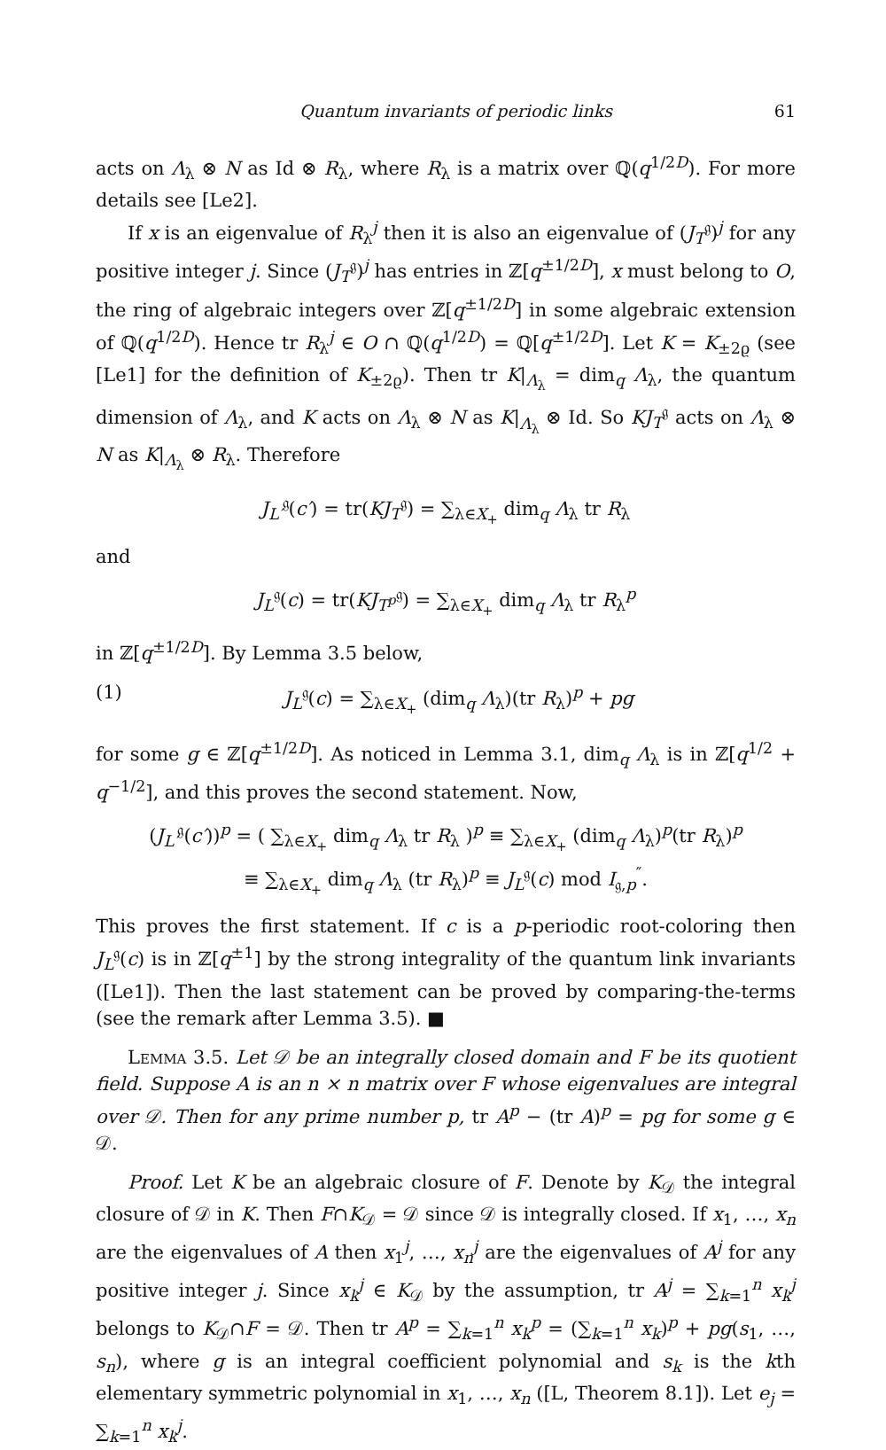Quantum invariants of periodic links 61
acts on Λ<sub>λ</sub> ⊗ N as Id ⊗ R<sub>λ</sub>, where R<sub>λ</sub> is a matrix over ℚ(q<sup>1/2D</sup>). For more details see [Le2].
If x is an eigenvalue of R<sub>λ</sub><sup>j</sup> then it is also an eigenvalue of (J<sub>T</sub><sup>𝔤</sup>)<sup>j</sup> for any positive integer j. Since (J<sub>T</sub><sup>𝔤</sup>)<sup>j</sup> has entries in ℤ[q<sup>±1/2D</sup>], x must belong to O, the ring of algebraic integers over ℤ[q<sup>±1/2D</sup>] in some algebraic extension of ℚ(q<sup>1/2D</sup>). Hence tr R<sub>λ</sub><sup>j</sup> ∈ O ∩ ℚ(q<sup>1/2D</sup>) = ℚ[q<sup>±1/2D</sup>]. Let K = K<sub>±2ϱ</sub> (see [Le1] for the definition of K<sub>±2ϱ</sub>). Then tr K|<sub>Λ<sub>λ</sub></sub> = dim<sub>q</sub> Λ<sub>λ</sub>, the quantum dimension of Λ<sub>λ</sub>, and K acts on Λ<sub>λ</sub> ⊗ N as K|<sub>Λ<sub>λ</sub></sub> ⊗ Id. So KJ<sub>T</sub><sup>𝔤</sup> acts on Λ<sub>λ</sub> ⊗ N as K|<sub>Λ<sub>λ</sub></sub> ⊗ R<sub>λ</sub>. Therefore
J<sub>L′</sub><sup>𝔤</sup>(c′) = tr(KJ<sub>T</sub><sup>𝔤</sup>) = ∑<sub>λ∈X<sub>+</sub></sub> dim<sub>q</sub> Λ<sub>λ</sub> tr R<sub>λ</sub>
and
J<sub>L</sub><sup>𝔤</sup>(c) = tr(KJ<sub>T<sup>p</sup></sub><sup>𝔤</sup>) = ∑<sub>λ∈X<sub>+</sub></sub> dim<sub>q</sub> Λ<sub>λ</sub> tr R<sub>λ</sub><sup>p</sup>
in ℤ[q<sup>±1/2D</sup>]. By Lemma 3.5 below,
(1) J<sub>L</sub><sup>𝔤</sup>(c) = ∑<sub>λ∈X<sub>+</sub></sub> (dim<sub>q</sub> Λ<sub>λ</sub>)(tr R<sub>λ</sub>)<sup>p</sup> + pg
for some g ∈ ℤ[q<sup>±1/2D</sup>]. As noticed in Lemma 3.1, dim<sub>q</sub> Λ<sub>λ</sub> is in ℤ[q<sup>1/2</sup> + q<sup>−1/2</sup>], and this proves the second statement. Now,
(J<sub>L′</sub><sup>𝔤</sup>(c′))<sup>p</sup> = ( ∑<sub>λ∈X<sub>+</sub></sub> dim<sub>q</sub> Λ<sub>λ</sub> tr R<sub>λ</sub> )<sup>p</sup> ≡ ∑<sub>λ∈X<sub>+</sub></sub> (dim<sub>q</sub> Λ<sub>λ</sub>)<sup>p</sup>(tr R<sub>λ</sub>)<sup>p</sup>
≡ ∑<sub>λ∈X<sub>+</sub></sub> dim<sub>q</sub> Λ<sub>λ</sub> (tr R<sub>λ</sub>)<sup>p</sup> ≡ J<sub>L</sub><sup>𝔤</sup>(c) mod I<sub>𝔤,p</sub><sup>″</sup>.
This proves the first statement. If c is a p-periodic root-coloring then J<sub>L</sub><sup>𝔤</sup>(c) is in ℤ[q<sup>±1</sup>] by the strong integrality of the quantum link invariants ([Le1]). Then the last statement can be proved by comparing-the-terms (see the remark after Lemma 3.5). ■
Lemma 3.5. Let 𝒟 be an integrally closed domain and F be its quotient field. Suppose A is an n × n matrix over F whose eigenvalues are integral over 𝒟. Then for any prime number p, tr A<sup>p</sup> − (tr A)<sup>p</sup> = pg for some g ∈ 𝒟.
Proof. Let K be an algebraic closure of F. Denote by K<sub>𝒟</sub> the integral closure of 𝒟 in K. Then F∩K<sub>𝒟</sub> = 𝒟 since 𝒟 is integrally closed. If x<sub>1</sub>, …, x<sub>n</sub> are the eigenvalues of A then x<sub>1</sub><sup>j</sup>, …, x<sub>n</sub><sup>j</sup> are the eigenvalues of A<sup>j</sup> for any positive integer j. Since x<sub>k</sub><sup>j</sup> ∈ K<sub>𝒟</sub> by the assumption, tr A<sup>j</sup> = ∑<sub>k=1</sub><sup>n</sup> x<sub>k</sub><sup>j</sup> belongs to K<sub>𝒟</sub>∩F = 𝒟. Then tr A<sup>p</sup> = ∑<sub>k=1</sub><sup>n</sup> x<sub>k</sub><sup>p</sup> = (∑<sub>k=1</sub><sup>n</sup> x<sub>k</sub>)<sup>p</sup> + pg(s<sub>1</sub>, …, s<sub>n</sub>), where g is an integral coefficient polynomial and s<sub>k</sub> is the kth elementary symmetric polynomial in x<sub>1</sub>, …, x<sub>n</sub> ([L, Theorem 8.1]). Let e<sub>j</sub> = ∑<sub>k=1</sub><sup>n</sup> x<sub>k</sub><sup>j</sup>.